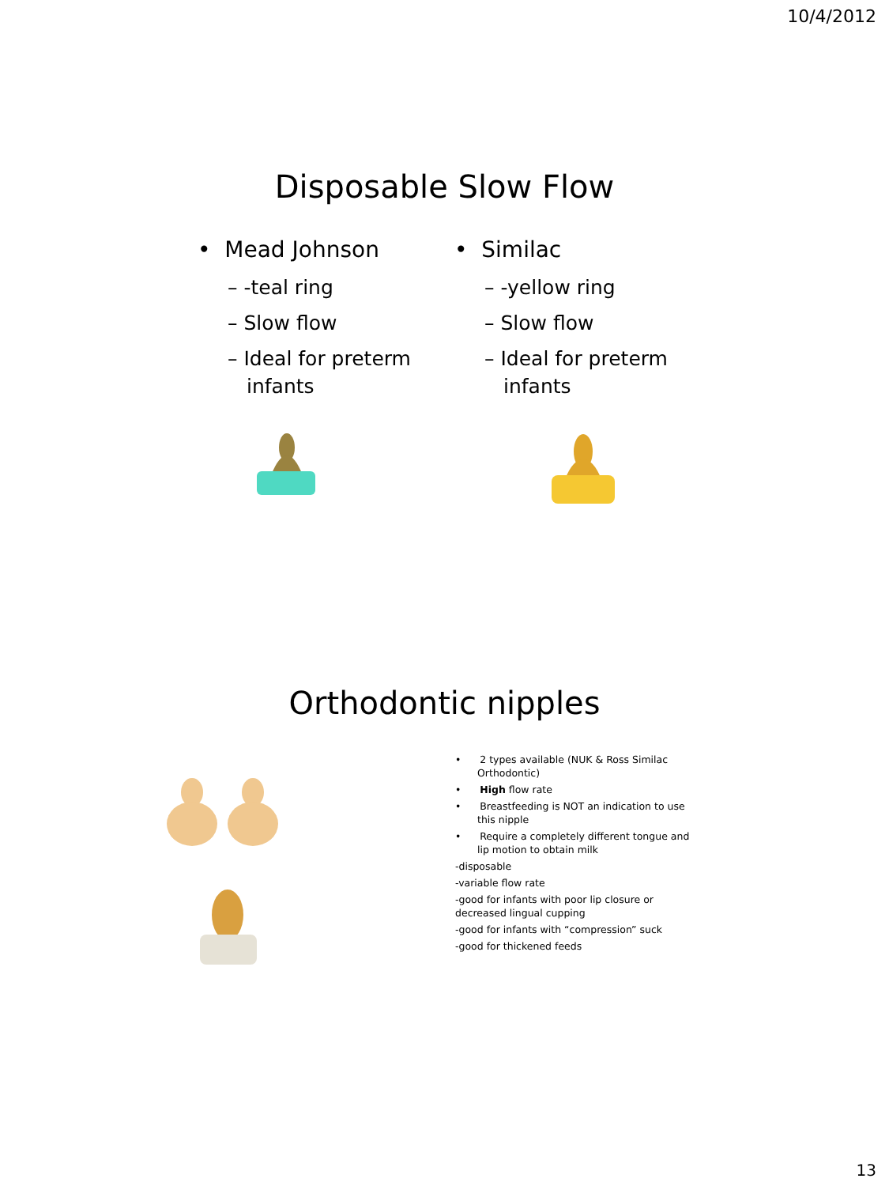10/4/2012
Disposable Slow Flow
• Mead Johnson
– -teal ring
– Slow flow
– Ideal for preterm infants
• Similac
– -yellow ring
– Slow flow
– Ideal for preterm infants
Orthodontic nipples
• 2 types available (NUK & Ross Similac Orthodontic)
• High flow rate
• Breastfeeding is NOT an indication to use this nipple
• Require a completely different tongue and lip motion to obtain milk
-disposable
-variable flow rate
-good for infants with poor lip closure or decreased lingual cupping
-good for infants with “compression” suck
-good for thickened feeds
13